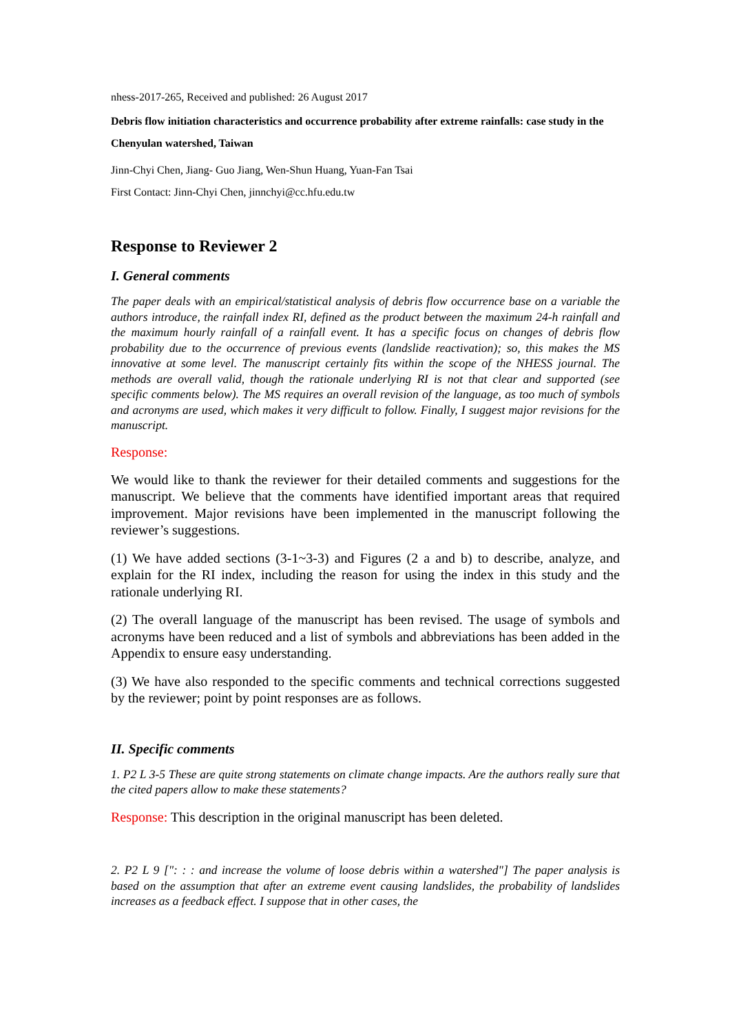nhess-2017-265, Received and published: 26 August 2017
Debris flow initiation characteristics and occurrence probability after extreme rainfalls: case study in the Chenyulan watershed, Taiwan
Jinn-Chyi Chen, Jiang- Guo Jiang, Wen-Shun Huang, Yuan-Fan Tsai
First Contact: Jinn-Chyi Chen, jinnchyi@cc.hfu.edu.tw
Response to Reviewer 2
I. General comments
The paper deals with an empirical/statistical analysis of debris flow occurrence base on a variable the authors introduce, the rainfall index RI, defined as the product between the maximum 24-h rainfall and the maximum hourly rainfall of a rainfall event. It has a specific focus on changes of debris flow probability due to the occurrence of previous events (landslide reactivation); so, this makes the MS innovative at some level. The manuscript certainly fits within the scope of the NHESS journal. The methods are overall valid, though the rationale underlying RI is not that clear and supported (see specific comments below). The MS requires an overall revision of the language, as too much of symbols and acronyms are used, which makes it very difficult to follow. Finally, I suggest major revisions for the manuscript.
Response:
We would like to thank the reviewer for their detailed comments and suggestions for the manuscript. We believe that the comments have identified important areas that required improvement. Major revisions have been implemented in the manuscript following the reviewer’s suggestions.
(1) We have added sections (3-1~3-3) and Figures (2 a and b) to describe, analyze, and explain for the RI index, including the reason for using the index in this study and the rationale underlying RI.
(2) The overall language of the manuscript has been revised. The usage of symbols and acronyms have been reduced and a list of symbols and abbreviations has been added in the Appendix to ensure easy understanding.
(3) We have also responded to the specific comments and technical corrections suggested by the reviewer; point by point responses are as follows.
II. Specific comments
1. P2 L 3-5 These are quite strong statements on climate change impacts. Are the authors really sure that the cited papers allow to make these statements?
Response: This description in the original manuscript has been deleted.
2. P2 L 9 [": : : and increase the volume of loose debris within a watershed"] The paper analysis is based on the assumption that after an extreme event causing landslides, the probability of landslides increases as a feedback effect. I suppose that in other cases, the